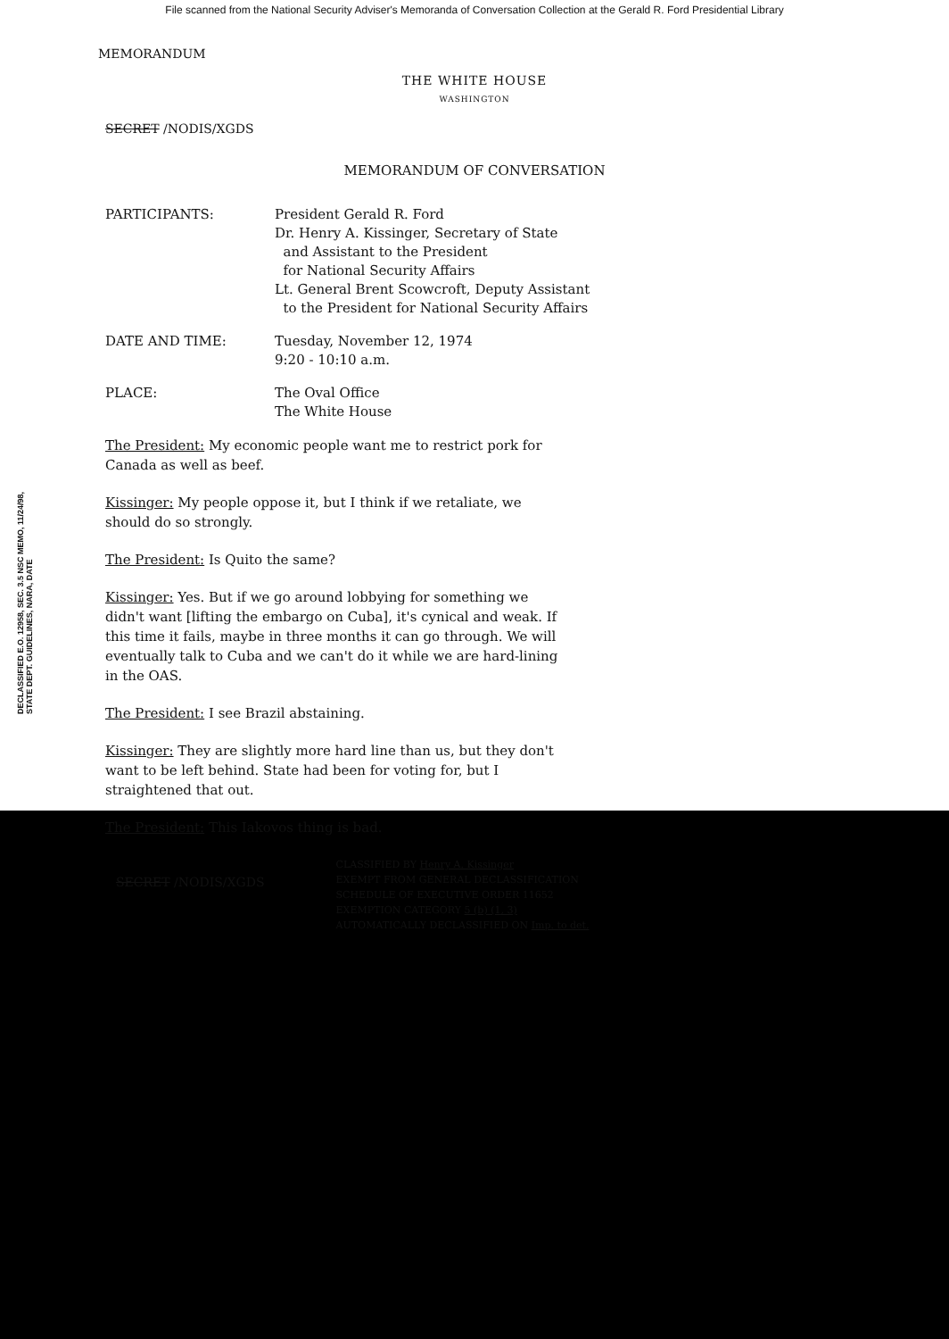File scanned from the National Security Adviser's Memoranda of Conversation Collection at the Gerald R. Ford Presidential Library
MEMORANDUM
THE WHITE HOUSE
WASHINGTON
SECRET /NODIS/XGDS
MEMORANDUM OF CONVERSATION
| PARTICIPANTS: | President Gerald R. Ford Dr. Henry A. Kissinger, Secretary of State and Assistant to the President for National Security Affairs Lt. General Brent Scowcroft, Deputy Assistant to the President for National Security Affairs |
| DATE AND TIME: | Tuesday, November 12, 1974 9:20 - 10:10 a.m. |
| PLACE: | The Oval Office The White House |
The President: My economic people want me to restrict pork for Canada as well as beef.
Kissinger: My people oppose it, but I think if we retaliate, we should do so strongly.
The President: Is Quito the same?
Kissinger: Yes. But if we go around lobbying for something we didn't want [lifting the embargo on Cuba], it's cynical and weak. If this time it fails, maybe in three months it can go through. We will eventually talk to Cuba and we can't do it while we are hard-lining in the OAS.
The President: I see Brazil abstaining.
Kissinger: They are slightly more hard line than us, but they don't want to be left behind. State had been for voting for, but I straightened that out.
The President: This Iakovos thing is bad.
SECRET /NODIS/XGDS
CLASSIFIED BY Henry A. Kissinger
EXEMPT FROM GENERAL DECLASSIFICATION
SCHEDULE OF EXECUTIVE ORDER 11652
EXEMPTION CATEGORY 5 (b) (1, 3)
AUTOMATICALLY DECLASSIFIED ON Imp. to det.
DECLASSIFIED E.O. 12958, SEC. 3.5 NSC MEMO, 11/24/98, STATE DEPT. GUIDELINES, NARA, DATE